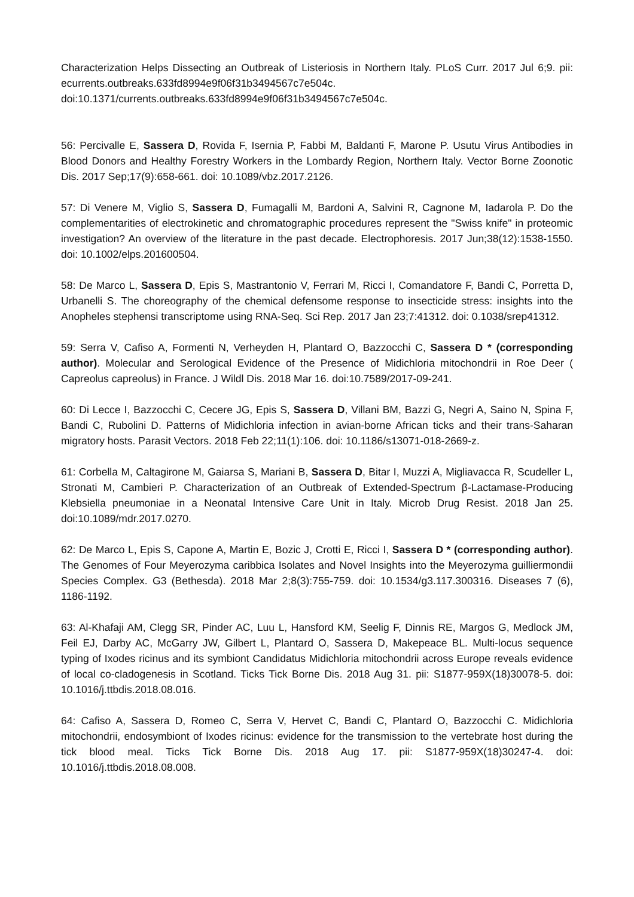Characterization Helps Dissecting an Outbreak of Listeriosis in Northern Italy. PLoS Curr. 2017 Jul 6;9. pii: ecurrents.outbreaks.633fd8994e9f06f31b3494567c7e504c. doi:10.1371/currents.outbreaks.633fd8994e9f06f31b3494567c7e504c.
56: Percivalle E, Sassera D, Rovida F, Isernia P, Fabbi M, Baldanti F, Marone P. Usutu Virus Antibodies in Blood Donors and Healthy Forestry Workers in the Lombardy Region, Northern Italy. Vector Borne Zoonotic Dis. 2017 Sep;17(9):658-661. doi: 10.1089/vbz.2017.2126.
57: Di Venere M, Viglio S, Sassera D, Fumagalli M, Bardoni A, Salvini R, Cagnone M, Iadarola P. Do the complementarities of electrokinetic and chromatographic procedures represent the "Swiss knife" in proteomic investigation? An overview of the literature in the past decade. Electrophoresis. 2017 Jun;38(12):1538-1550. doi: 10.1002/elps.201600504.
58: De Marco L, Sassera D, Epis S, Mastrantonio V, Ferrari M, Ricci I, Comandatore F, Bandi C, Porretta D, Urbanelli S. The choreography of the chemical defensome response to insecticide stress: insights into the Anopheles stephensi transcriptome using RNA-Seq. Sci Rep. 2017 Jan 23;7:41312. doi: 0.1038/srep41312.
59: Serra V, Cafiso A, Formenti N, Verheyden H, Plantard O, Bazzocchi C, Sassera D * (corresponding author). Molecular and Serological Evidence of the Presence of Midichloria mitochondrii in Roe Deer ( Capreolus capreolus) in France. J Wildl Dis. 2018 Mar 16. doi:10.7589/2017-09-241.
60: Di Lecce I, Bazzocchi C, Cecere JG, Epis S, Sassera D, Villani BM, Bazzi G, Negri A, Saino N, Spina F, Bandi C, Rubolini D. Patterns of Midichloria infection in avian-borne African ticks and their trans-Saharan migratory hosts. Parasit Vectors. 2018 Feb 22;11(1):106. doi: 10.1186/s13071-018-2669-z.
61: Corbella M, Caltagirone M, Gaiarsa S, Mariani B, Sassera D, Bitar I, Muzzi A, Migliavacca R, Scudeller L, Stronati M, Cambieri P. Characterization of an Outbreak of Extended-Spectrum β-Lactamase-Producing Klebsiella pneumoniae in a Neonatal Intensive Care Unit in Italy. Microb Drug Resist. 2018 Jan 25. doi:10.1089/mdr.2017.0270.
62: De Marco L, Epis S, Capone A, Martin E, Bozic J, Crotti E, Ricci I, Sassera D * (corresponding author). The Genomes of Four Meyerozyma caribbica Isolates and Novel Insights into the Meyerozyma guilliermondii Species Complex. G3 (Bethesda). 2018 Mar 2;8(3):755-759. doi: 10.1534/g3.117.300316. Diseases 7 (6), 1186-1192.
63: Al-Khafaji AM, Clegg SR, Pinder AC, Luu L, Hansford KM, Seelig F, Dinnis RE, Margos G, Medlock JM, Feil EJ, Darby AC, McGarry JW, Gilbert L, Plantard O, Sassera D, Makepeace BL. Multi-locus sequence typing of Ixodes ricinus and its symbiont Candidatus Midichloria mitochondrii across Europe reveals evidence of local co-cladogenesis in Scotland. Ticks Tick Borne Dis. 2018 Aug 31. pii: S1877-959X(18)30078-5. doi: 10.1016/j.ttbdis.2018.08.016.
64: Cafiso A, Sassera D, Romeo C, Serra V, Hervet C, Bandi C, Plantard O, Bazzocchi C. Midichloria mitochondrii, endosymbiont of Ixodes ricinus: evidence for the transmission to the vertebrate host during the tick blood meal. Ticks Tick Borne Dis. 2018 Aug 17. pii: S1877-959X(18)30247-4. doi: 10.1016/j.ttbdis.2018.08.008.